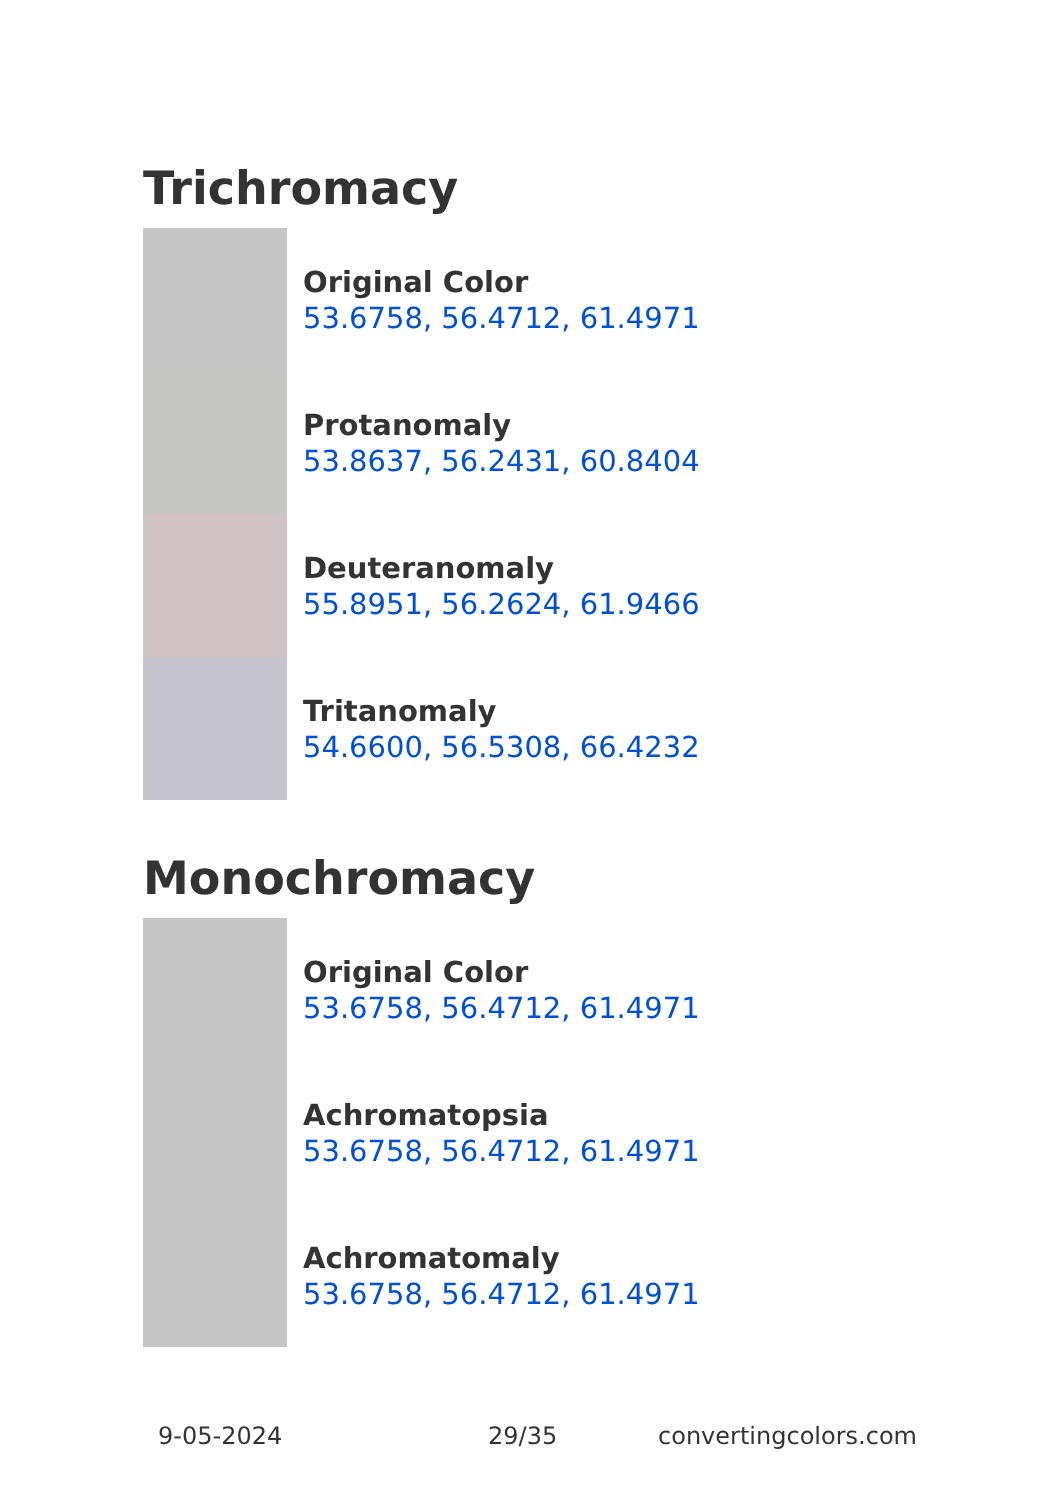Trichromacy
Original Color
53.6758, 56.4712, 61.4971
Protanomaly
53.8637, 56.2431, 60.8404
Deuteranomaly
55.8951, 56.2624, 61.9466
Tritanomaly
54.6600, 56.5308, 66.4232
Monochromacy
Original Color
53.6758, 56.4712, 61.4971
Achromatopsia
53.6758, 56.4712, 61.4971
Achromatomaly
53.6758, 56.4712, 61.4971
9-05-2024 29/35 convertingcolors.com